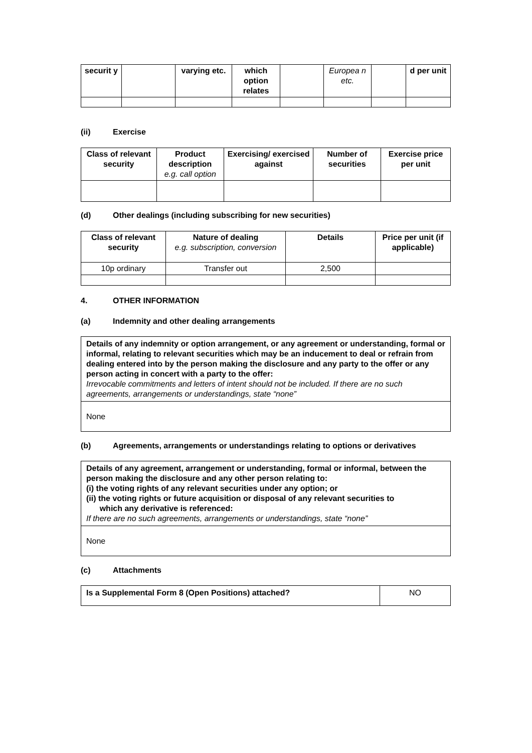| securit y | | varying etc. | which option relates | | Europea n etc. | | d per unit |
| --- | --- | --- | --- | --- | --- | --- | --- |
(ii) Exercise
| Class of relevant security | Product description e.g. call option | Exercising/ exercised against | Number of securities | Exercise price per unit |
| --- | --- | --- | --- | --- |
(d) Other dealings (including subscribing for new securities)
| Class of relevant security | Nature of dealing e.g. subscription, conversion | Details | Price per unit (if applicable) |
| --- | --- | --- | --- |
| 10p ordinary | Transfer out | 2,500 | |
4. OTHER INFORMATION
(a) Indemnity and other dealing arrangements
| Details of any indemnity or option arrangement, or any agreement or understanding, formal or informal, relating to relevant securities which may be an inducement to deal or refrain from dealing entered into by the person making the disclosure and any party to the offer or any person acting in concert with a party to the offer: Irrevocable commitments and letters of intent should not be included. If there are no such agreements, arrangements or understandings, state “none” |
| None |
(b) Agreements, arrangements or understandings relating to options or derivatives
| Details of any agreement, arrangement or understanding, formal or informal, between the person making the disclosure and any other person relating to: (i) the voting rights of any relevant securities under any option; or (ii) the voting rights or future acquisition or disposal of any relevant securities to which any derivative is referenced: If there are no such agreements, arrangements or understandings, state “none” |
| None |
(c) Attachments
| Is a Supplemental Form 8 (Open Positions) attached? | NO |